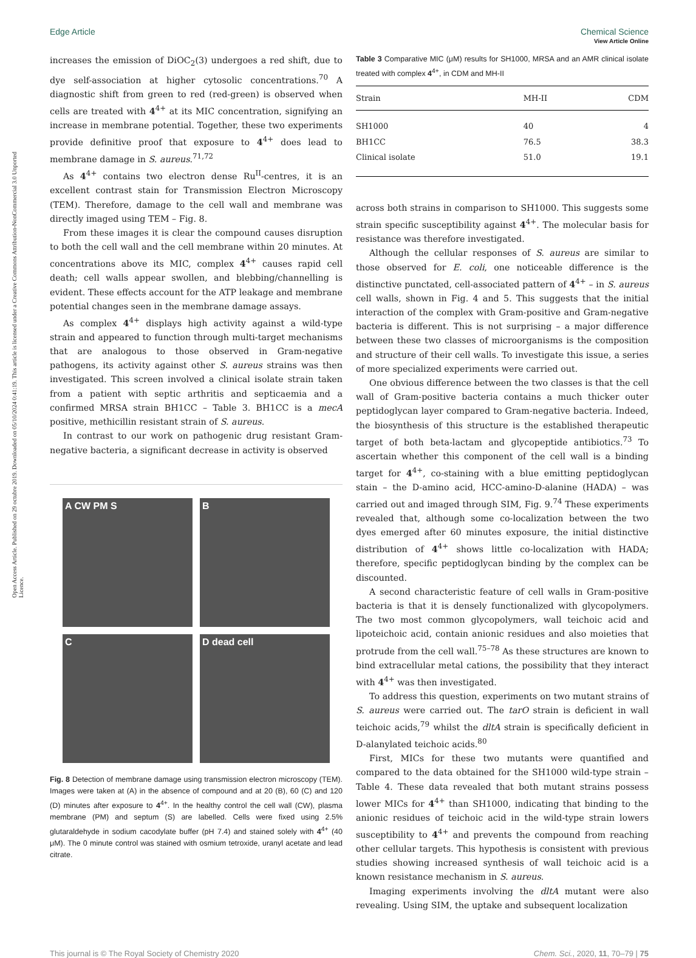View Article Online
Edge Article Chemical Science
Open Access Article. Published on 29 octubre 2019. Downloaded on 05/10/2024 0:41:19. This article is licensed under a Creative Commons Attribution-NonCommercial 3.0 Unported Licence.
increases the emission of DiOC<sub>2</sub>(3) undergoes a red shift, due to dye self-association at higher cytosolic concentrations.<sup>70</sup> A diagnostic shift from green to red (red-green) is observed when cells are treated with 4<sup>4+</sup> at its MIC concentration, signifying an increase in membrane potential. Together, these two experiments provide definitive proof that exposure to 4<sup>4+</sup> does lead to membrane damage in S. aureus.<sup>71,72</sup>
As 4<sup>4+</sup> contains two electron dense Ru<sup>II</sup>-centres, it is an excellent contrast stain for Transmission Electron Microscopy (TEM). Therefore, damage to the cell wall and membrane was directly imaged using TEM – Fig. 8.
From these images it is clear the compound causes disruption to both the cell wall and the cell membrane within 20 minutes. At concentrations above its MIC, complex 4<sup>4+</sup> causes rapid cell death; cell walls appear swollen, and blebbing/channelling is evident. These effects account for the ATP leakage and membrane potential changes seen in the membrane damage assays.
As complex 4<sup>4+</sup> displays high activity against a wild-type strain and appeared to function through multi-target mechanisms that are analogous to those observed in Gram-negative pathogens, its activity against other S. aureus strains was then investigated. This screen involved a clinical isolate strain taken from a patient with septic arthritis and septicaemia and a confirmed MRSA strain BH1CC – Table 3. BH1CC is a mecA positive, methicillin resistant strain of S. aureus.
In contrast to our work on pathogenic drug resistant Gram-negative bacteria, a significant decrease in activity is observed
A CW PM S
B
C
D dead cell
Fig. 8 Detection of membrane damage using transmission electron microscopy (TEM). Images were taken at (A) in the absence of compound and at 20 (B), 60 (C) and 120 (D) minutes after exposure to 4<sup>4+</sup>. In the healthy control the cell wall (CW), plasma membrane (PM) and septum (S) are labelled. Cells were fixed using 2.5% glutaraldehyde in sodium cacodylate buffer (pH 7.4) and stained solely with 4<sup>4+</sup> (40 μM). The 0 minute control was stained with osmium tetroxide, uranyl acetate and lead citrate.
Table 3 Comparative MIC (μM) results for SH1000, MRSA and an AMR clinical isolate treated with complex 4<sup>4+</sup>, in CDM and MH-II
| Strain | MH-II | CDM |
| --- | --- | --- |
| SH1000 | 40 | 4 |
| BH1CC | 76.5 | 38.3 |
| Clinical isolate | 51.0 | 19.1 |
across both strains in comparison to SH1000. This suggests some strain specific susceptibility against 4<sup>4+</sup>. The molecular basis for resistance was therefore investigated.
Although the cellular responses of S. aureus are similar to those observed for E. coli, one noticeable difference is the distinctive punctated, cell-associated pattern of 4<sup>4+</sup> – in S. aureus cell walls, shown in Fig. 4 and 5. This suggests that the initial interaction of the complex with Gram-positive and Gram-negative bacteria is different. This is not surprising – a major difference between these two classes of microorganisms is the composition and structure of their cell walls. To investigate this issue, a series of more specialized experiments were carried out.
One obvious difference between the two classes is that the cell wall of Gram-positive bacteria contains a much thicker outer peptidoglycan layer compared to Gram-negative bacteria. Indeed, the biosynthesis of this structure is the established therapeutic target of both beta-lactam and glycopeptide antibiotics.<sup>73</sup> To ascertain whether this component of the cell wall is a binding target for 4<sup>4+</sup>, co-staining with a blue emitting peptidoglycan stain – the D-amino acid, HCC-amino-D-alanine (HADA) – was carried out and imaged through SIM, Fig. 9.<sup>74</sup> These experiments revealed that, although some co-localization between the two dyes emerged after 60 minutes exposure, the initial distinctive distribution of 4<sup>4+</sup> shows little co-localization with HADA; therefore, specific peptidoglycan binding by the complex can be discounted.
A second characteristic feature of cell walls in Gram-positive bacteria is that it is densely functionalized with glycopolymers. The two most common glycopolymers, wall teichoic acid and lipoteichoic acid, contain anionic residues and also moieties that protrude from the cell wall.<sup>75–78</sup> As these structures are known to bind extracellular metal cations, the possibility that they interact with 4<sup>4+</sup> was then investigated.
To address this question, experiments on two mutant strains of S. aureus were carried out. The tarO strain is deficient in wall teichoic acids,<sup>79</sup> whilst the dltA strain is specifically deficient in D-alanylated teichoic acids.<sup>80</sup>
First, MICs for these two mutants were quantified and compared to the data obtained for the SH1000 wild-type strain – Table 4. These data revealed that both mutant strains possess lower MICs for 4<sup>4+</sup> than SH1000, indicating that binding to the anionic residues of teichoic acid in the wild-type strain lowers susceptibility to 4<sup>4+</sup> and prevents the compound from reaching other cellular targets. This hypothesis is consistent with previous studies showing increased synthesis of wall teichoic acid is a known resistance mechanism in S. aureus.
Imaging experiments involving the dltA mutant were also revealing. Using SIM, the uptake and subsequent localization
This journal is © The Royal Society of Chemistry 2020 Chem. Sci., 2020, 11, 70–79 | 75